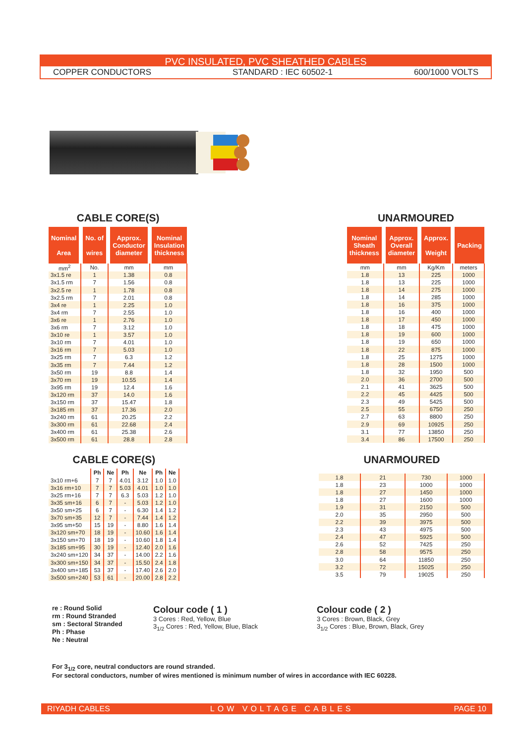PVC INSULATED, PVC SHEATHED CABLES
COPPER CONDUCTORS STANDARD : IEC 60502-1 600/1000 VOLTS
CABLE CORE(S)
| Nominal Area | No. of wires | Approx. Conductor diameter | Nominal Insulation thickness |
| --- | --- | --- | --- |
| mm<sup>2</sup> | No. | mm | mm |
| 3x1.5 re | 1 | 1.38 | 0.8 |
| 3x1.5 rm | 7 | 1.56 | 0.8 |
| 3x2.5 re | 1 | 1.78 | 0.8 |
| 3x2.5 rm | 7 | 2.01 | 0.8 |
| 3x4 re | 1 | 2.25 | 1.0 |
| 3x4 rm | 7 | 2.55 | 1.0 |
| 3x6 re | 1 | 2.76 | 1.0 |
| 3x6 rm | 7 | 3.12 | 1.0 |
| 3x10 re | 1 | 3.57 | 1.0 |
| 3x10 rm | 7 | 4.01 | 1.0 |
| 3x16 rm | 7 | 5.03 | 1.0 |
| 3x25 rm | 7 | 6.3 | 1.2 |
| 3x35 rm | 7 | 7.44 | 1.2 |
| 3x50 rm | 19 | 8.8 | 1.4 |
| 3x70 rm | 19 | 10.55 | 1.4 |
| 3x95 rm | 19 | 12.4 | 1.6 |
| 3x120 rm | 37 | 14.0 | 1.6 |
| 3x150 rm | 37 | 15.47 | 1.8 |
| 3x185 rm | 37 | 17.36 | 2.0 |
| 3x240 rm | 61 | 20.25 | 2.2 |
| 3x300 rm | 61 | 22.68 | 2.4 |
| 3x400 rm | 61 | 25.38 | 2.6 |
| 3x500 rm | 61 | 28.8 | 2.8 |
UNARMOURED
| Nominal Sheath thickness | Approx. Overall diameter | Approx. Weight | Packing |
| --- | --- | --- | --- |
| mm | mm | Kg/Km | meters |
| 1.8 | 13 | 225 | 1000 |
| 1.8 | 13 | 225 | 1000 |
| 1.8 | 14 | 275 | 1000 |
| 1.8 | 14 | 285 | 1000 |
| 1.8 | 16 | 375 | 1000 |
| 1.8 | 16 | 400 | 1000 |
| 1.8 | 17 | 450 | 1000 |
| 1.8 | 18 | 475 | 1000 |
| 1.8 | 19 | 600 | 1000 |
| 1.8 | 19 | 650 | 1000 |
| 1.8 | 22 | 875 | 1000 |
| 1.8 | 25 | 1275 | 1000 |
| 1.8 | 28 | 1500 | 1000 |
| 1.8 | 32 | 1950 | 500 |
| 2.0 | 36 | 2700 | 500 |
| 2.1 | 41 | 3625 | 500 |
| 2.2 | 45 | 4425 | 500 |
| 2.3 | 49 | 5425 | 500 |
| 2.5 | 55 | 6750 | 250 |
| 2.7 | 63 | 8800 | 250 |
| 2.9 | 69 | 10925 | 250 |
| 3.1 | 77 | 13850 | 250 |
| 3.4 | 86 | 17500 | 250 |
CABLE CORE(S)
| | Ph | Ne | Ph | Ne | Ph | Ne |
| --- | --- | --- | --- | --- | --- | --- |
| 3x10 rm+6 | 7 | 7 | 4.01 | 3.12 | 1.0 | 1.0 |
| 3x16 rm+10 | 7 | 7 | 5.03 | 4.01 | 1.0 | 1.0 |
| 3x25 rm+16 | 7 | 7 | 6.3 | 5.03 | 1.2 | 1.0 |
| 3x35 sm+16 | 6 | 7 | - | 5.03 | 1.2 | 1.0 |
| 3x50 sm+25 | 6 | 7 | - | 6.30 | 1.4 | 1.2 |
| 3x70 sm+35 | 12 | 7 | - | 7.44 | 1.4 | 1.2 |
| 3x95 sm+50 | 15 | 19 | - | 8.80 | 1.6 | 1.4 |
| 3x120 sm+70 | 18 | 19 | - | 10.60 | 1.6 | 1.4 |
| 3x150 sm+70 | 18 | 19 | - | 10.60 | 1.8 | 1.4 |
| 3x185 sm+95 | 30 | 19 | - | 12.40 | 2.0 | 1.6 |
| 3x240 sm+120 | 34 | 37 | - | 14.00 | 2.2 | 1.6 |
| 3x300 sm+150 | 34 | 37 | - | 15.50 | 2.4 | 1.8 |
| 3x400 sm+185 | 53 | 37 | - | 17.40 | 2.6 | 2.0 |
| 3x500 sm+240 | 53 | 61 | - | 20.00 | 2.8 | 2.2 |
UNARMOURED
| 1.8 | 21 | 730 | 1000 |
| 1.8 | 23 | 1000 | 1000 |
| 1.8 | 27 | 1450 | 1000 |
| 1.8 | 27 | 1600 | 1000 |
| 1.9 | 31 | 2150 | 500 |
| 2.0 | 35 | 2950 | 500 |
| 2.2 | 39 | 3975 | 500 |
| 2.3 | 43 | 4975 | 500 |
| 2.4 | 47 | 5925 | 500 |
| 2.6 | 52 | 7425 | 250 |
| 2.8 | 58 | 9575 | 250 |
| 3.0 | 64 | 11850 | 250 |
| 3.2 | 72 | 15025 | 250 |
| 3.5 | 79 | 19025 | 250 |
re : Round Solid
rm : Round Stranded
sm : Sectoral Stranded
Ph : Phase
Ne : Neutral
Colour code ( 1 )
3 Cores : Red, Yellow, Blue
3<sub>1/2</sub> Cores : Red, Yellow, Blue, Black
Colour code ( 2 )
3 Cores : Brown, Black, Grey
3<sub>1/2</sub> Cores : Blue, Brown, Black, Grey
For 3<sub>1/2</sub> core, neutral conductors are round stranded.
For sectoral conductors, number of wires mentioned is minimum number of wires in accordance with IEC 60228.
RIYADH CABLES LOW VOLTAGE CABLES PAGE 10